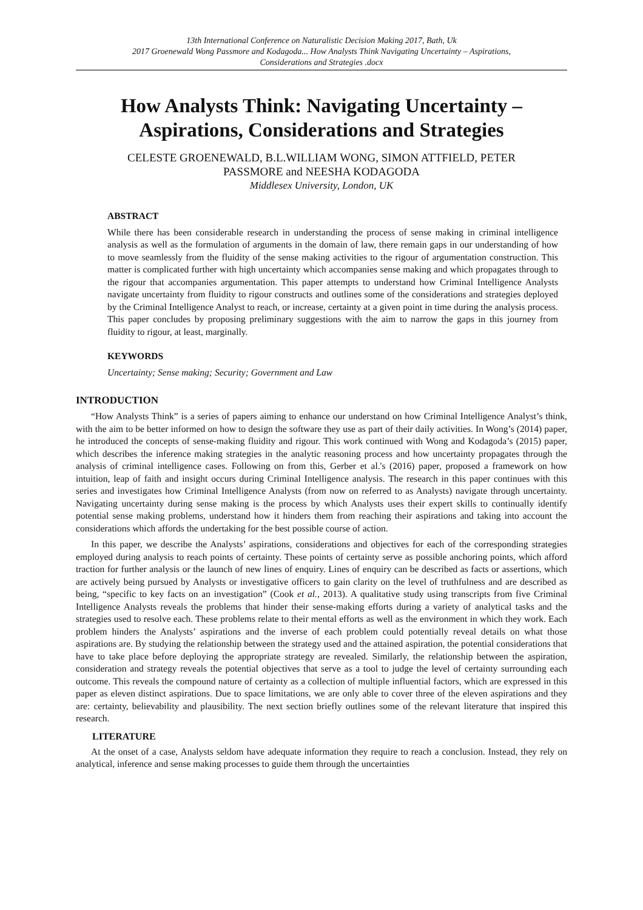13th International Conference on Naturalistic Decision Making 2017, Bath, Uk
2017 Groenewald Wong Passmore and Kodagoda... How Analysts Think Navigating Uncertainty – Aspirations,
Considerations and Strategies .docx
How Analysts Think: Navigating Uncertainty – Aspirations, Considerations and Strategies
CELESTE GROENEWALD, B.L.WILLIAM WONG, SIMON ATTFIELD, PETER
PASSMORE and NEESHA KODAGODA
Middlesex University, London, UK
ABSTRACT
While there has been considerable research in understanding the process of sense making in criminal intelligence analysis as well as the formulation of arguments in the domain of law, there remain gaps in our understanding of how to move seamlessly from the fluidity of the sense making activities to the rigour of argumentation construction. This matter is complicated further with high uncertainty which accompanies sense making and which propagates through to the rigour that accompanies argumentation. This paper attempts to understand how Criminal Intelligence Analysts navigate uncertainty from fluidity to rigour constructs and outlines some of the considerations and strategies deployed by the Criminal Intelligence Analyst to reach, or increase, certainty at a given point in time during the analysis process. This paper concludes by proposing preliminary suggestions with the aim to narrow the gaps in this journey from fluidity to rigour, at least, marginally.
KEYWORDS
Uncertainty; Sense making; Security; Government and Law
INTRODUCTION
“How Analysts Think” is a series of papers aiming to enhance our understand on how Criminal Intelligence Analyst’s think, with the aim to be better informed on how to design the software they use as part of their daily activities. In Wong’s (2014) paper, he introduced the concepts of sense-making fluidity and rigour. This work continued with Wong and Kodagoda’s (2015) paper, which describes the inference making strategies in the analytic reasoning process and how uncertainty propagates through the analysis of criminal intelligence cases. Following on from this, Gerber et al.'s (2016) paper, proposed a framework on how intuition, leap of faith and insight occurs during Criminal Intelligence analysis. The research in this paper continues with this series and investigates how Criminal Intelligence Analysts (from now on referred to as Analysts) navigate through uncertainty. Navigating uncertainty during sense making is the process by which Analysts uses their expert skills to continually identify potential sense making problems, understand how it hinders them from reaching their aspirations and taking into account the considerations which affords the undertaking for the best possible course of action.
In this paper, we describe the Analysts’ aspirations, considerations and objectives for each of the corresponding strategies employed during analysis to reach points of certainty. These points of certainty serve as possible anchoring points, which afford traction for further analysis or the launch of new lines of enquiry. Lines of enquiry can be described as facts or assertions, which are actively being pursued by Analysts or investigative officers to gain clarity on the level of truthfulness and are described as being, “specific to key facts on an investigation” (Cook et al., 2013). A qualitative study using transcripts from five Criminal Intelligence Analysts reveals the problems that hinder their sense-making efforts during a variety of analytical tasks and the strategies used to resolve each. These problems relate to their mental efforts as well as the environment in which they work. Each problem hinders the Analysts’ aspirations and the inverse of each problem could potentially reveal details on what those aspirations are. By studying the relationship between the strategy used and the attained aspiration, the potential considerations that have to take place before deploying the appropriate strategy are revealed. Similarly, the relationship between the aspiration, consideration and strategy reveals the potential objectives that serve as a tool to judge the level of certainty surrounding each outcome. This reveals the compound nature of certainty as a collection of multiple influential factors, which are expressed in this paper as eleven distinct aspirations. Due to space limitations, we are only able to cover three of the eleven aspirations and they are: certainty, believability and plausibility. The next section briefly outlines some of the relevant literature that inspired this research.
LITERATURE
At the onset of a case, Analysts seldom have adequate information they require to reach a conclusion. Instead, they rely on analytical, inference and sense making processes to guide them through the uncertainties